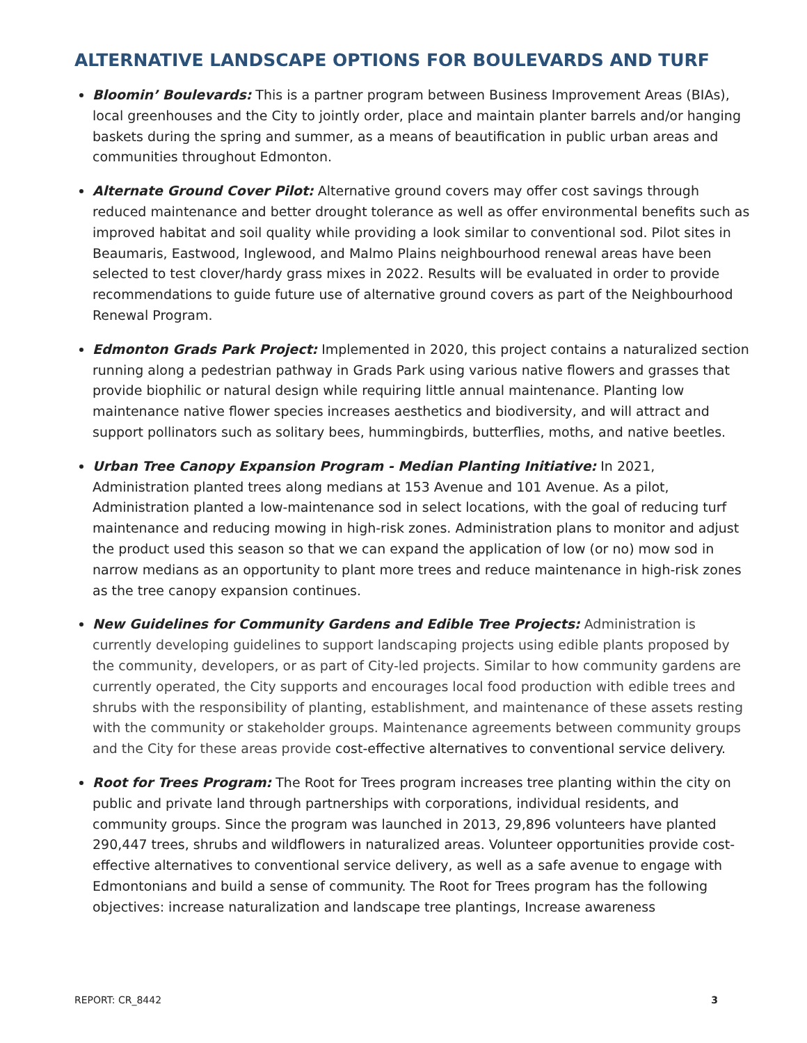ALTERNATIVE LANDSCAPE OPTIONS FOR BOULEVARDS AND TURF
Bloomin’ Boulevards: This is a partner program between Business Improvement Areas (BIAs), local greenhouses and the City to jointly order, place and maintain planter barrels and/or hanging baskets during the spring and summer, as a means of beautification in public urban areas and communities throughout Edmonton.
Alternate Ground Cover Pilot: Alternative ground covers may offer cost savings through reduced maintenance and better drought tolerance as well as offer environmental benefits such as improved habitat and soil quality while providing a look similar to conventional sod. Pilot sites in Beaumaris, Eastwood, Inglewood, and Malmo Plains neighbourhood renewal areas have been selected to test clover/hardy grass mixes in 2022. Results will be evaluated in order to provide recommendations to guide future use of alternative ground covers as part of the Neighbourhood Renewal Program.
Edmonton Grads Park Project: Implemented in 2020, this project contains a naturalized section running along a pedestrian pathway in Grads Park using various native flowers and grasses that provide biophilic or natural design while requiring little annual maintenance. Planting low maintenance native flower species increases aesthetics and biodiversity, and will attract and support pollinators such as solitary bees, hummingbirds, butterflies, moths, and native beetles.
Urban Tree Canopy Expansion Program - Median Planting Initiative: In 2021, Administration planted trees along medians at 153 Avenue and 101 Avenue. As a pilot, Administration planted a low-maintenance sod in select locations, with the goal of reducing turf maintenance and reducing mowing in high-risk zones. Administration plans to monitor and adjust the product used this season so that we can expand the application of low (or no) mow sod in narrow medians as an opportunity to plant more trees and reduce maintenance in high-risk zones as the tree canopy expansion continues.
New Guidelines for Community Gardens and Edible Tree Projects: Administration is currently developing guidelines to support landscaping projects using edible plants proposed by the community, developers, or as part of City-led projects. Similar to how community gardens are currently operated, the City supports and encourages local food production with edible trees and shrubs with the responsibility of planting, establishment, and maintenance of these assets resting with the community or stakeholder groups. Maintenance agreements between community groups and the City for these areas provide cost-effective alternatives to conventional service delivery.
Root for Trees Program: The Root for Trees program increases tree planting within the city on public and private land through partnerships with corporations, individual residents, and community groups. Since the program was launched in 2013, 29,896 volunteers have planted 290,447 trees, shrubs and wildflowers in naturalized areas. Volunteer opportunities provide cost-effective alternatives to conventional service delivery, as well as a safe avenue to engage with Edmontonians and build a sense of community. The Root for Trees program has the following objectives: increase naturalization and landscape tree plantings, Increase awareness
REPORT: CR_8442 3